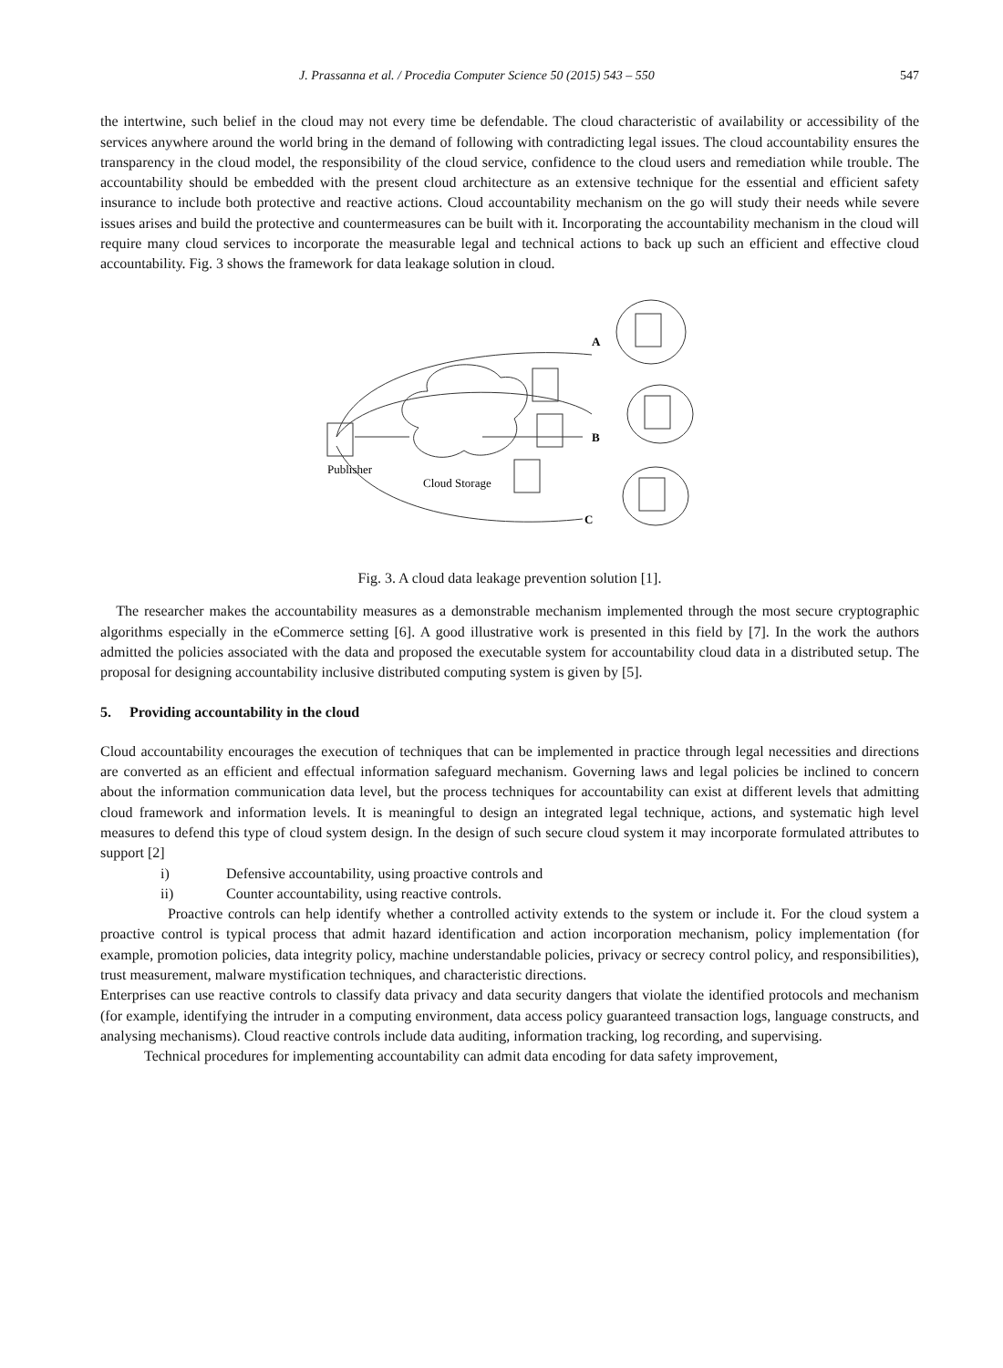J. Prassanna et al. / Procedia Computer Science 50 (2015) 543 – 550 547
the intertwine, such belief in the cloud may not every time be defendable. The cloud characteristic of availability or accessibility of the services anywhere around the world bring in the demand of following with contradicting legal issues. The cloud accountability ensures the transparency in the cloud model, the responsibility of the cloud service, confidence to the cloud users and remediation while trouble. The accountability should be embedded with the present cloud architecture as an extensive technique for the essential and efficient safety insurance to include both protective and reactive actions. Cloud accountability mechanism on the go will study their needs while severe issues arises and build the protective and countermeasures can be built with it. Incorporating the accountability mechanism in the cloud will require many cloud services to incorporate the measurable legal and technical actions to back up such an efficient and effective cloud accountability. Fig. 3 shows the framework for data leakage solution in cloud.
A
B
C
Publisher
Cloud Storage
Fig. 3. A cloud data leakage prevention solution [1].
The researcher makes the accountability measures as a demonstrable mechanism implemented through the most secure cryptographic algorithms especially in the eCommerce setting [6]. A good illustrative work is presented in this field by [7]. In the work the authors admitted the policies associated with the data and proposed the executable system for accountability cloud data in a distributed setup. The proposal for designing accountability inclusive distributed computing system is given by [5].
5. Providing accountability in the cloud
Cloud accountability encourages the execution of techniques that can be implemented in practice through legal necessities and directions are converted as an efficient and effectual information safeguard mechanism. Governing laws and legal policies be inclined to concern about the information communication data level, but the process techniques for accountability can exist at different levels that admitting cloud framework and information levels. It is meaningful to design an integrated legal technique, actions, and systematic high level measures to defend this type of cloud system design. In the design of such secure cloud system it may incorporate formulated attributes to support [2]
i) Defensive accountability, using proactive controls and
ii) Counter accountability, using reactive controls.
Proactive controls can help identify whether a controlled activity extends to the system or include it. For the cloud system a proactive control is typical process that admit hazard identification and action incorporation mechanism, policy implementation (for example, promotion policies, data integrity policy, machine understandable policies, privacy or secrecy control policy, and responsibilities), trust measurement, malware mystification techniques, and characteristic directions.
Enterprises can use reactive controls to classify data privacy and data security dangers that violate the identified protocols and mechanism (for example, identifying the intruder in a computing environment, data access policy guaranteed transaction logs, language constructs, and analysing mechanisms). Cloud reactive controls include data auditing, information tracking, log recording, and supervising.
Technical procedures for implementing accountability can admit data encoding for data safety improvement,